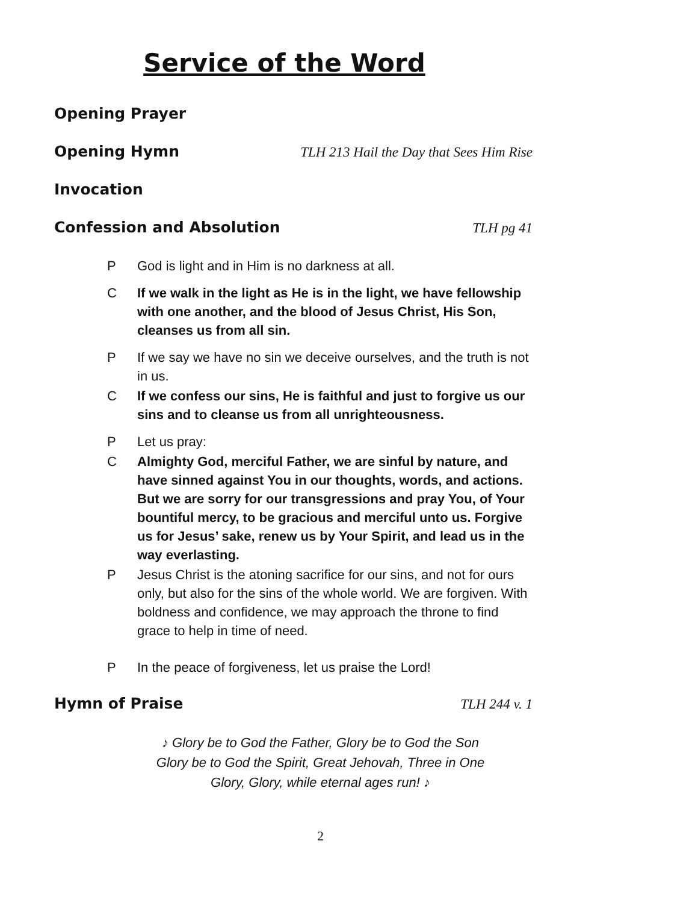Service of the Word
Opening Prayer
Opening Hymn TLH 213 Hail the Day that Sees Him Rise
Invocation
Confession and Absolution TLH pg 41
P God is light and in Him is no darkness at all.
C If we walk in the light as He is in the light, we have fellowship with one another, and the blood of Jesus Christ, His Son, cleanses us from all sin.
P If we say we have no sin we deceive ourselves, and the truth is not in us.
C If we confess our sins, He is faithful and just to forgive us our sins and to cleanse us from all unrighteousness.
P Let us pray:
C Almighty God, merciful Father, we are sinful by nature, and have sinned against You in our thoughts, words, and actions. But we are sorry for our transgressions and pray You, of Your bountiful mercy, to be gracious and merciful unto us. Forgive us for Jesus’ sake, renew us by Your Spirit, and lead us in the way everlasting.
P Jesus Christ is the atoning sacrifice for our sins, and not for ours only, but also for the sins of the whole world. We are forgiven. With boldness and confidence, we may approach the throne to find grace to help in time of need.
P In the peace of forgiveness, let us praise the Lord!
Hymn of Praise TLH 244 v. 1
♪ Glory be to God the Father, Glory be to God the Son
Glory be to God the Spirit, Great Jehovah, Three in One
Glory, Glory, while eternal ages run! ♪
2